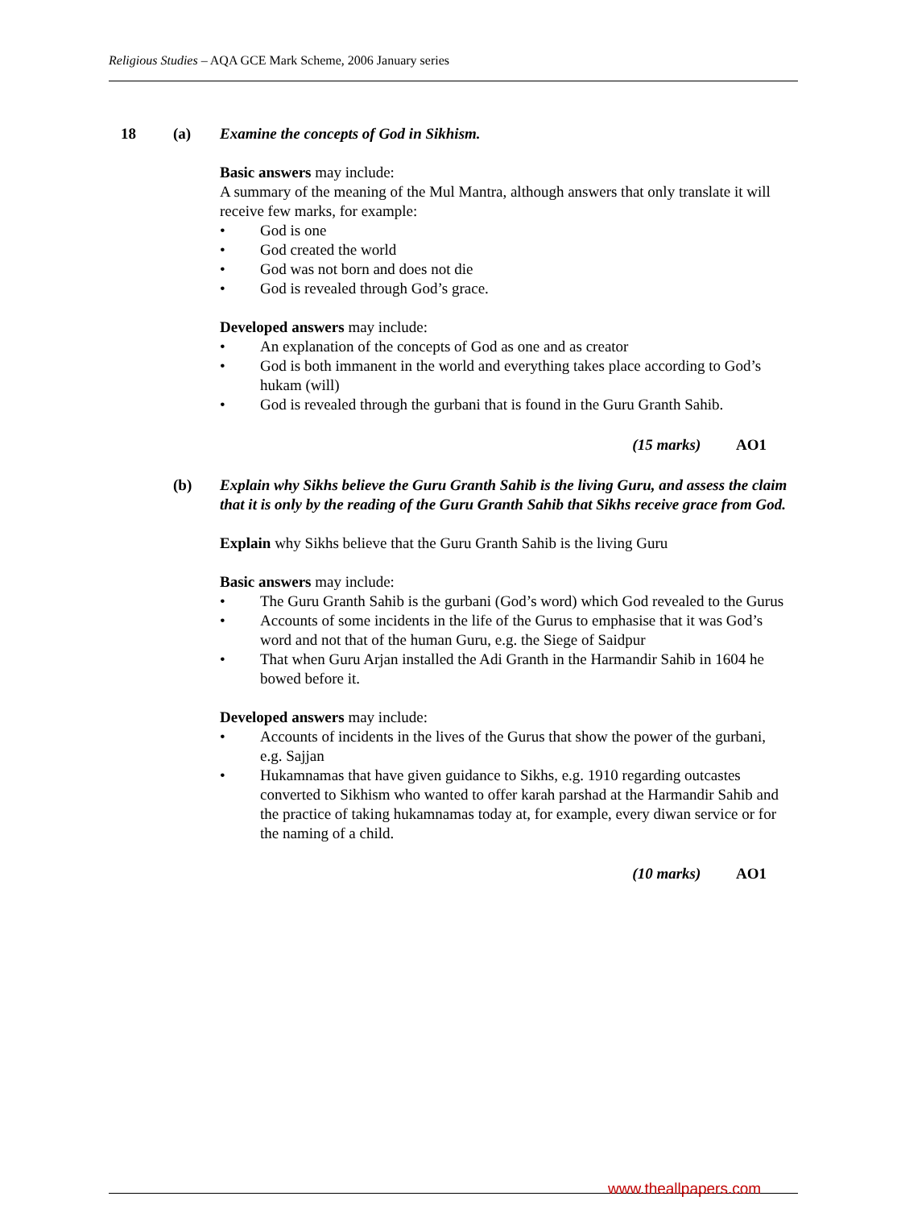Religious Studies – AQA GCE Mark Scheme, 2006 January series
18 (a) Examine the concepts of God in Sikhism.
Basic answers may include:
A summary of the meaning of the Mul Mantra, although answers that only translate it will receive few marks, for example:
• God is one
• God created the world
• God was not born and does not die
• God is revealed through God’s grace.
Developed answers may include:
• An explanation of the concepts of God as one and as creator
• God is both immanent in the world and everything takes place according to God’s hukam (will)
• God is revealed through the gurbani that is found in the Guru Granth Sahib.
(15 marks) AO1
(b) Explain why Sikhs believe the Guru Granth Sahib is the living Guru, and assess the claim that it is only by the reading of the Guru Granth Sahib that Sikhs receive grace from God.
Explain why Sikhs believe that the Guru Granth Sahib is the living Guru
Basic answers may include:
• The Guru Granth Sahib is the gurbani (God’s word) which God revealed to the Gurus
• Accounts of some incidents in the life of the Gurus to emphasise that it was God’s word and not that of the human Guru, e.g. the Siege of Saidpur
• That when Guru Arjan installed the Adi Granth in the Harmandir Sahib in 1604 he bowed before it.
Developed answers may include:
• Accounts of incidents in the lives of the Gurus that show the power of the gurbani, e.g. Sajjan
• Hukamnamas that have given guidance to Sikhs, e.g. 1910 regarding outcastes converted to Sikhism who wanted to offer karah parshad at the Harmandir Sahib and the practice of taking hukamnamas today at, for example, every diwan service or for the naming of a child.
(10 marks) AO1
www.theallpapers.com